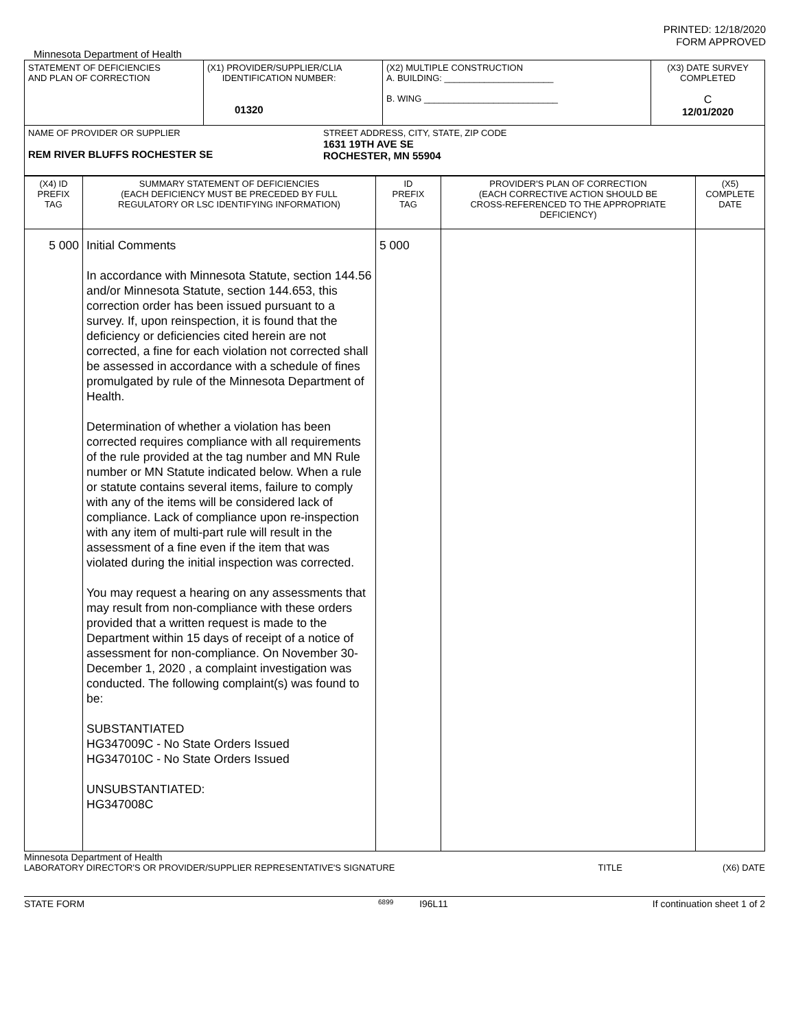PRINTED: 12/18/2020
FORM APPROVED
Minnesota Department of Health
| STATEMENT OF DEFICIENCIES AND PLAN OF CORRECTION | (X1) PROVIDER/SUPPLIER/CLIA IDENTIFICATION NUMBER: 01320 | (X2) MULTIPLE CONSTRUCTION A. BUILDING: ______________________ B. WING ___________________________ | (X3) DATE SURVEY COMPLETED C 12/01/2020 |
| NAME OF PROVIDER OR SUPPLIER REM RIVER BLUFFS ROCHESTER SE STREET ADDRESS, CITY, STATE, ZIP CODE 1631 19TH AVE SE ROCHESTER, MN 55904 | | | |
| (X4) ID PREFIX TAG | SUMMARY STATEMENT OF DEFICIENCIES (EACH DEFICIENCY MUST BE PRECEDED BY FULL REGULATORY OR LSC IDENTIFYING INFORMATION) | ID PREFIX TAG | PROVIDER'S PLAN OF CORRECTION (EACH CORRECTIVE ACTION SHOULD BE CROSS-REFERENCED TO THE APPROPRIATE DEFICIENCY) | (X5) COMPLETE DATE |
| 5 000 | Initial Comments In accordance with Minnesota Statute, section 144.56 and/or Minnesota Statute, section 144.653, this correction order has been issued pursuant to a survey. If, upon reinspection, it is found that the deficiency or deficiencies cited herein are not corrected, a fine for each violation not corrected shall be assessed in accordance with a schedule of fines promulgated by rule of the Minnesota Department of Health. Determination of whether a violation has been corrected requires compliance with all requirements of the rule provided at the tag number and MN Rule number or MN Statute indicated below. When a rule or statute contains several items, failure to comply with any of the items will be considered lack of compliance. Lack of compliance upon re-inspection with any item of multi-part rule will result in the assessment of a fine even if the item that was violated during the initial inspection was corrected. You may request a hearing on any assessments that may result from non-compliance with these orders provided that a written request is made to the Department within 15 days of receipt of a notice of assessment for non-compliance. On November 30-December 1, 2020 , a complaint investigation was conducted. The following complaint(s) was found to be: SUBSTANTIATED HG347009C - No State Orders Issued HG347010C - No State Orders Issued UNSUBSTANTIATED: HG347008C | 5 000 | | |
Minnesota Department of Health
LABORATORY DIRECTOR'S OR PROVIDER/SUPPLIER REPRESENTATIVE'S SIGNATURE TITLE (X6) DATE
STATE FORM 6899 I96L11 If continuation sheet 1 of 2